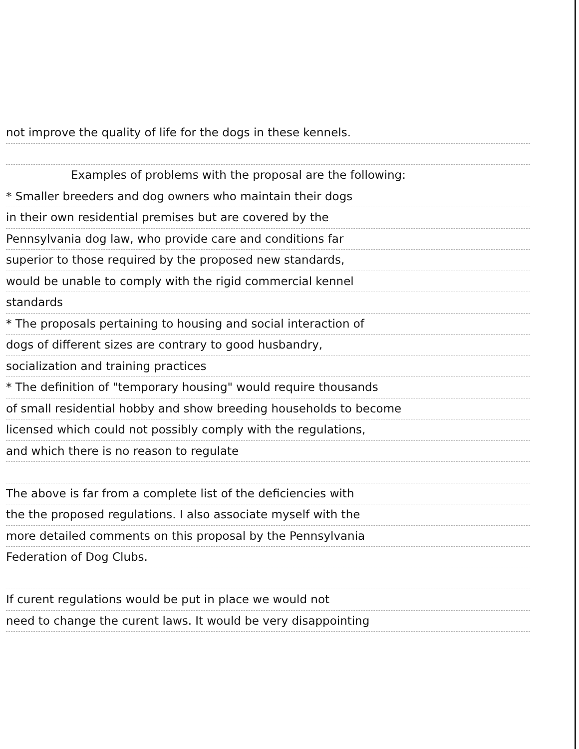not improve the quality of life for the dogs in these kennels.
Examples of problems with the proposal are the following:
* Smaller breeders and dog owners who maintain their dogs
in their own residential premises but are covered by the
Pennsylvania dog law, who provide care and conditions far
superior to those required by the proposed new standards,
would be unable to comply with the rigid commercial kennel
standards
* The proposals pertaining to housing and social interaction of
dogs of different sizes are contrary to good husbandry,
socialization and training practices
* The definition of "temporary housing" would require thousands
of small residential hobby and show breeding households to become
licensed which could not possibly comply with the regulations,
and which there is no reason to regulate
The above is far from a complete list of the deficiencies with
the the proposed regulations. I also associate myself with the
more detailed comments on this proposal by the Pennsylvania
Federation of Dog Clubs.
If curent regulations would be put in place we would not
need to change the curent laws. It would be very disappointing